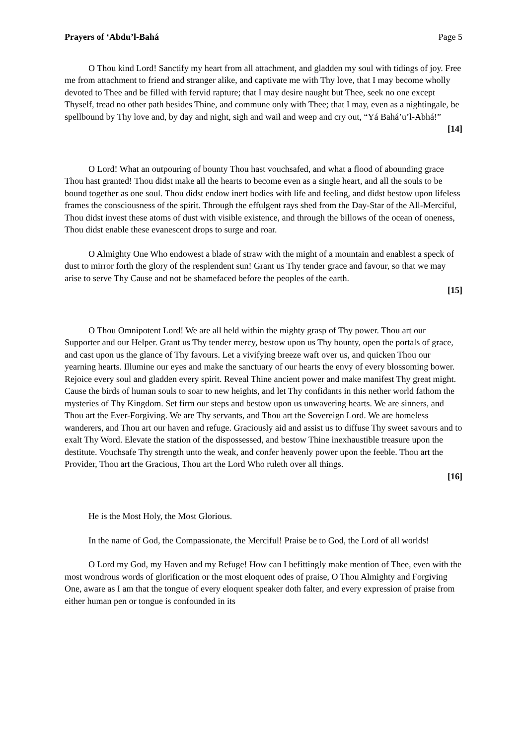Prayers of ‘Abdu’l-Bahá Page 5
O Thou kind Lord! Sanctify my heart from all attachment, and gladden my soul with tidings of joy. Free me from attachment to friend and stranger alike, and captivate me with Thy love, that I may become wholly devoted to Thee and be filled with fervid rapture; that I may desire naught but Thee, seek no one except Thyself, tread no other path besides Thine, and commune only with Thee; that I may, even as a nightingale, be spellbound by Thy love and, by day and night, sigh and wail and weep and cry out, “Yá Bahá’u’l-Abhá!”
[14]
O Lord! What an outpouring of bounty Thou hast vouchsafed, and what a flood of abounding grace Thou hast granted! Thou didst make all the hearts to become even as a single heart, and all the souls to be bound together as one soul. Thou didst endow inert bodies with life and feeling, and didst bestow upon lifeless frames the consciousness of the spirit. Through the effulgent rays shed from the Day-Star of the All-Merciful, Thou didst invest these atoms of dust with visible existence, and through the billows of the ocean of oneness, Thou didst enable these evanescent drops to surge and roar.
O Almighty One Who endowest a blade of straw with the might of a mountain and enablest a speck of dust to mirror forth the glory of the resplendent sun! Grant us Thy tender grace and favour, so that we may arise to serve Thy Cause and not be shamefaced before the peoples of the earth.
[15]
O Thou Omnipotent Lord! We are all held within the mighty grasp of Thy power. Thou art our Supporter and our Helper. Grant us Thy tender mercy, bestow upon us Thy bounty, open the portals of grace, and cast upon us the glance of Thy favours. Let a vivifying breeze waft over us, and quicken Thou our yearning hearts. Illumine our eyes and make the sanctuary of our hearts the envy of every blossoming bower. Rejoice every soul and gladden every spirit. Reveal Thine ancient power and make manifest Thy great might. Cause the birds of human souls to soar to new heights, and let Thy confidants in this nether world fathom the mysteries of Thy Kingdom. Set firm our steps and bestow upon us unwavering hearts. We are sinners, and Thou art the Ever-Forgiving. We are Thy servants, and Thou art the Sovereign Lord. We are homeless wanderers, and Thou art our haven and refuge. Graciously aid and assist us to diffuse Thy sweet savours and to exalt Thy Word. Elevate the station of the dispossessed, and bestow Thine inexhaustible treasure upon the destitute. Vouchsafe Thy strength unto the weak, and confer heavenly power upon the feeble. Thou art the Provider, Thou art the Gracious, Thou art the Lord Who ruleth over all things.
[16]
He is the Most Holy, the Most Glorious.
In the name of God, the Compassionate, the Merciful! Praise be to God, the Lord of all worlds!
O Lord my God, my Haven and my Refuge! How can I befittingly make mention of Thee, even with the most wondrous words of glorification or the most eloquent odes of praise, O Thou Almighty and Forgiving One, aware as I am that the tongue of every eloquent speaker doth falter, and every expression of praise from either human pen or tongue is confounded in its